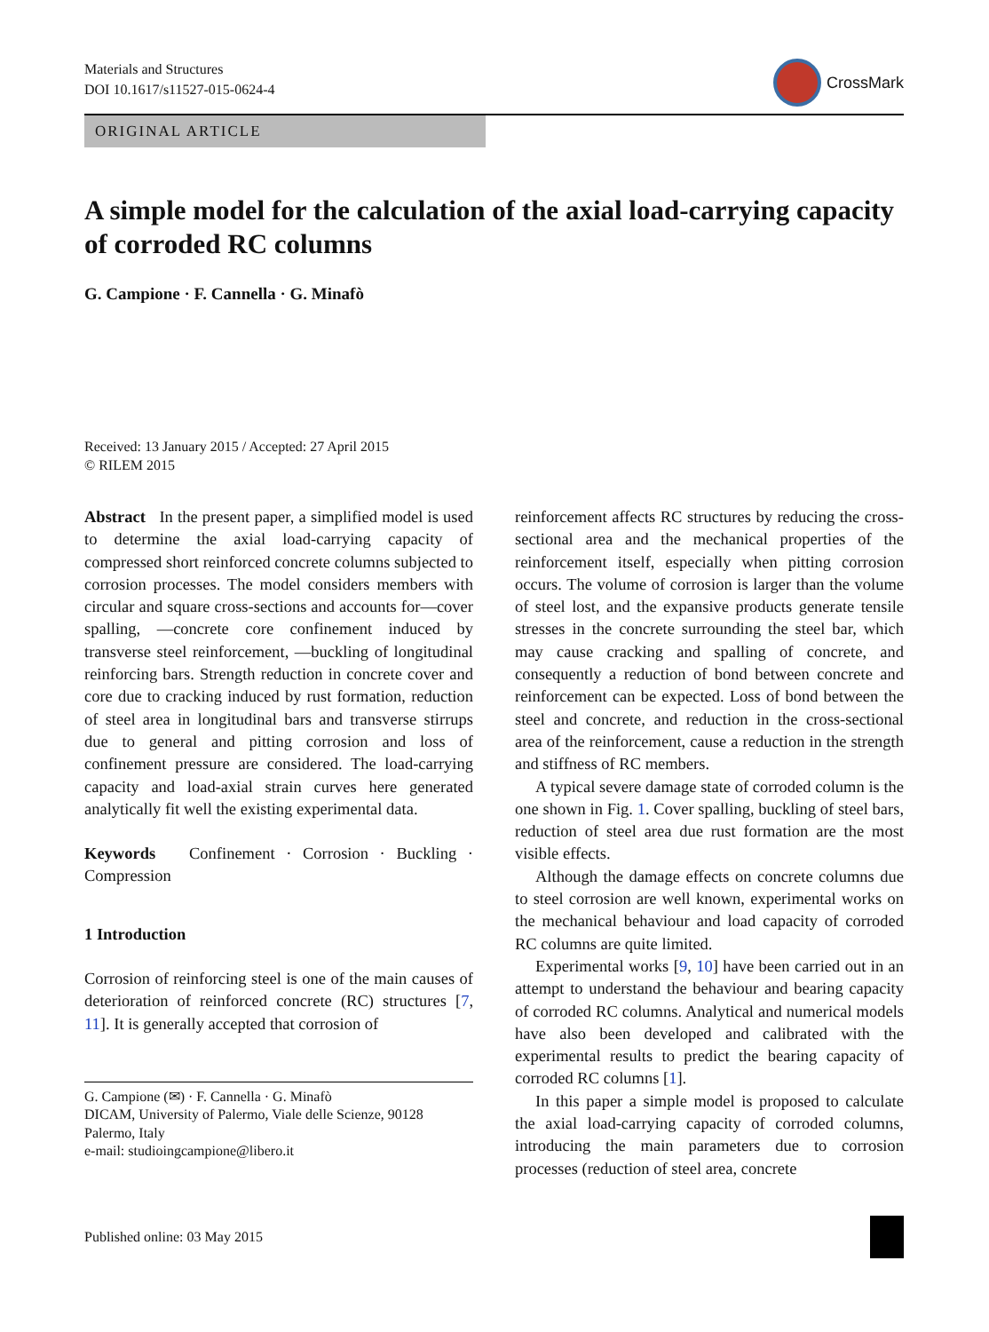Materials and Structures
DOI 10.1617/s11527-015-0624-4
CrossMark
ORIGINAL ARTICLE
A simple model for the calculation of the axial load-carrying capacity of corroded RC columns
G. Campione · F. Cannella · G. Minafò
Received: 13 January 2015 / Accepted: 27 April 2015
© RILEM 2015
Abstract In the present paper, a simplified model is used to determine the axial load-carrying capacity of compressed short reinforced concrete columns subjected to corrosion processes. The model considers members with circular and square cross-sections and accounts for—cover spalling, —concrete core confinement induced by transverse steel reinforcement, —buckling of longitudinal reinforcing bars. Strength reduction in concrete cover and core due to cracking induced by rust formation, reduction of steel area in longitudinal bars and transverse stirrups due to general and pitting corrosion and loss of confinement pressure are considered. The load-carrying capacity and load-axial strain curves here generated analytically fit well the existing experimental data.
Keywords Confinement · Corrosion · Buckling · Compression
1 Introduction
Corrosion of reinforcing steel is one of the main causes of deterioration of reinforced concrete (RC) structures [7, 11]. It is generally accepted that corrosion of
G. Campione (✉) · F. Cannella · G. Minafò
DICAM, University of Palermo, Viale delle Scienze, 90128 Palermo, Italy
e-mail: studioingcampione@libero.it
reinforcement affects RC structures by reducing the cross-sectional area and the mechanical properties of the reinforcement itself, especially when pitting corrosion occurs. The volume of corrosion is larger than the volume of steel lost, and the expansive products generate tensile stresses in the concrete surrounding the steel bar, which may cause cracking and spalling of concrete, and consequently a reduction of bond between concrete and reinforcement can be expected. Loss of bond between the steel and concrete, and reduction in the cross-sectional area of the reinforcement, cause a reduction in the strength and stiffness of RC members.
A typical severe damage state of corroded column is the one shown in Fig. 1. Cover spalling, buckling of steel bars, reduction of steel area due rust formation are the most visible effects.
Although the damage effects on concrete columns due to steel corrosion are well known, experimental works on the mechanical behaviour and load capacity of corroded RC columns are quite limited.
Experimental works [9, 10] have been carried out in an attempt to understand the behaviour and bearing capacity of corroded RC columns. Analytical and numerical models have also been developed and calibrated with the experimental results to predict the bearing capacity of corroded RC columns [1].
In this paper a simple model is proposed to calculate the axial load-carrying capacity of corroded columns, introducing the main parameters due to corrosion processes (reduction of steel area, concrete
Published online: 03 May 2015